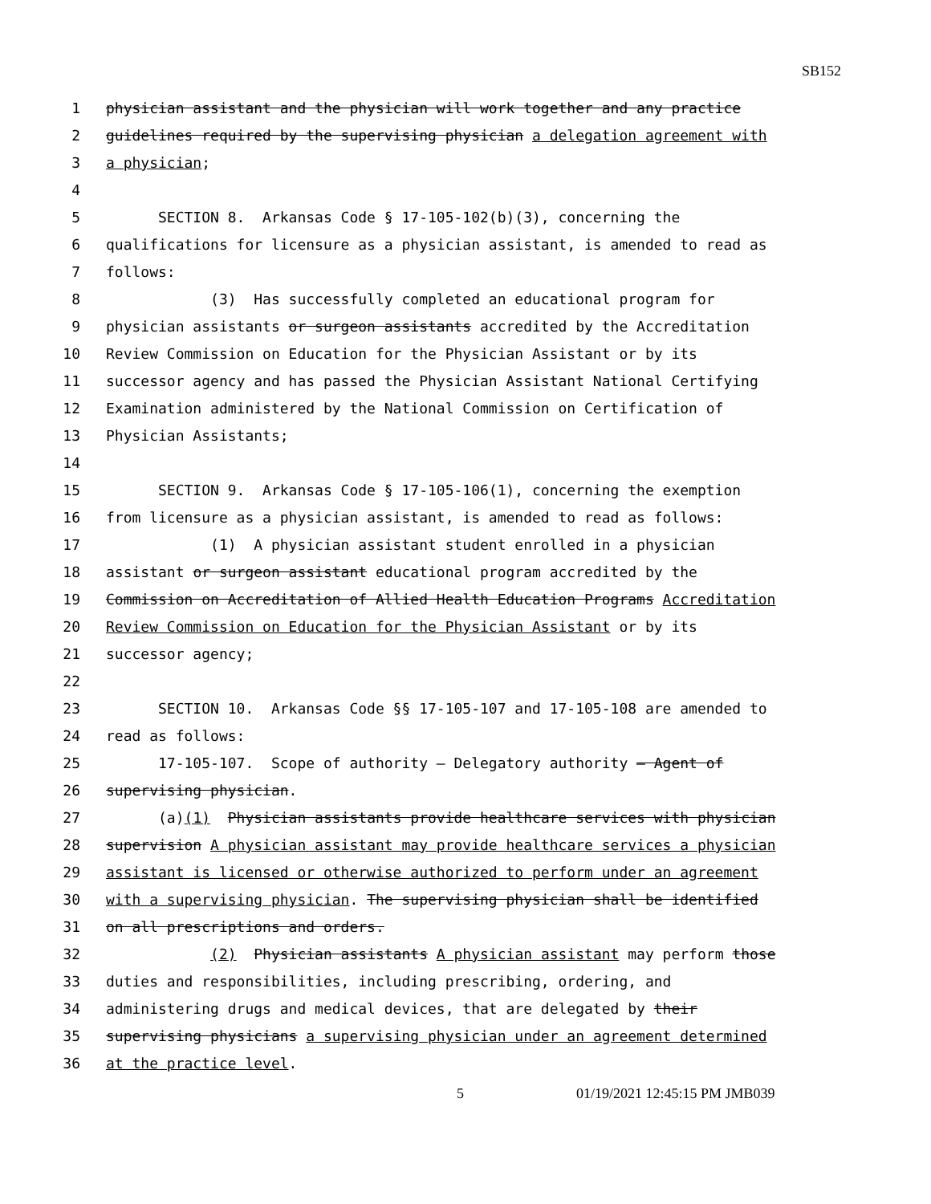SB152
1 physician assistant and the physician will work together and any practice
2 guidelines required by the supervising physician a delegation agreement with
3 a physician;
4
5 SECTION 8. Arkansas Code § 17-105-102(b)(3), concerning the
6 qualifications for licensure as a physician assistant, is amended to read as
7 follows:
8 (3) Has successfully completed an educational program for
9 physician assistants or surgeon assistants accredited by the Accreditation
10 Review Commission on Education for the Physician Assistant or by its
11 successor agency and has passed the Physician Assistant National Certifying
12 Examination administered by the National Commission on Certification of
13 Physician Assistants;
14
15 SECTION 9. Arkansas Code § 17-105-106(1), concerning the exemption
16 from licensure as a physician assistant, is amended to read as follows:
17 (1) A physician assistant student enrolled in a physician
18 assistant or surgeon assistant educational program accredited by the
19 Commission on Accreditation of Allied Health Education Programs Accreditation
20 Review Commission on Education for the Physician Assistant or by its
21 successor agency;
22
23 SECTION 10. Arkansas Code §§ 17-105-107 and 17-105-108 are amended to
24 read as follows:
25 17-105-107. Scope of authority — Delegatory authority — Agent of
26 supervising physician.
27 (a)(1) Physician assistants provide healthcare services with physician
28 supervision A physician assistant may provide healthcare services a physician
29 assistant is licensed or otherwise authorized to perform under an agreement
30 with a supervising physician. The supervising physician shall be identified
31 on all prescriptions and orders.
32 (2) Physician assistants A physician assistant may perform those
33 duties and responsibilities, including prescribing, ordering, and
34 administering drugs and medical devices, that are delegated by their
35 supervising physicians a supervising physician under an agreement determined
36 at the practice level.
5 01/19/2021 12:45:15 PM JMB039